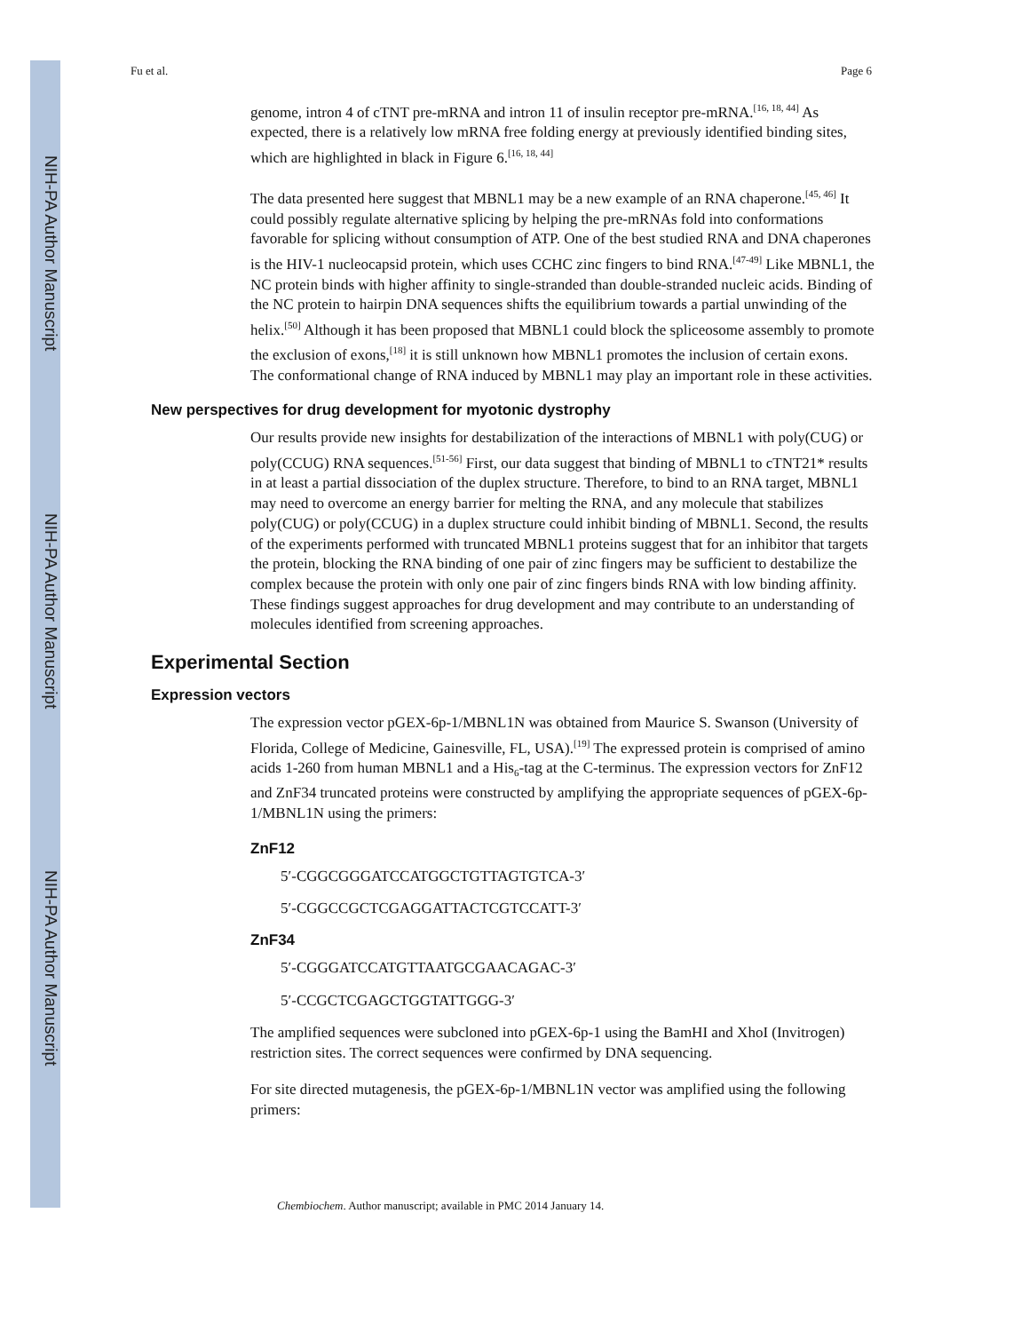NIH-PA Author Manuscript
NIH-PA Author Manuscript
NIH-PA Author Manuscript
Fu et al. Page 6
genome, intron 4 of cTNT pre-mRNA and intron 11 of insulin receptor pre-mRNA.<sup>[16, 18, 44]</sup> As expected, there is a relatively low mRNA free folding energy at previously identified binding sites, which are highlighted in black in Figure 6.<sup>[16, 18, 44]</sup>
The data presented here suggest that MBNL1 may be a new example of an RNA chaperone.<sup>[45, 46]</sup> It could possibly regulate alternative splicing by helping the pre-mRNAs fold into conformations favorable for splicing without consumption of ATP. One of the best studied RNA and DNA chaperones is the HIV-1 nucleocapsid protein, which uses CCHC zinc fingers to bind RNA.<sup>[47-49]</sup> Like MBNL1, the NC protein binds with higher affinity to single-stranded than double-stranded nucleic acids. Binding of the NC protein to hairpin DNA sequences shifts the equilibrium towards a partial unwinding of the helix.<sup>[50]</sup> Although it has been proposed that MBNL1 could block the spliceosome assembly to promote the exclusion of exons,<sup>[18]</sup> it is still unknown how MBNL1 promotes the inclusion of certain exons. The conformational change of RNA induced by MBNL1 may play an important role in these activities.
New perspectives for drug development for myotonic dystrophy
Our results provide new insights for destabilization of the interactions of MBNL1 with poly(CUG) or poly(CCUG) RNA sequences.<sup>[51-56]</sup> First, our data suggest that binding of MBNL1 to cTNT21* results in at least a partial dissociation of the duplex structure. Therefore, to bind to an RNA target, MBNL1 may need to overcome an energy barrier for melting the RNA, and any molecule that stabilizes poly(CUG) or poly(CCUG) in a duplex structure could inhibit binding of MBNL1. Second, the results of the experiments performed with truncated MBNL1 proteins suggest that for an inhibitor that targets the protein, blocking the RNA binding of one pair of zinc fingers may be sufficient to destabilize the complex because the protein with only one pair of zinc fingers binds RNA with low binding affinity. These findings suggest approaches for drug development and may contribute to an understanding of molecules identified from screening approaches.
Experimental Section
Expression vectors
The expression vector pGEX-6p-1/MBNL1N was obtained from Maurice S. Swanson (University of Florida, College of Medicine, Gainesville, FL, USA).<sup>[19]</sup> The expressed protein is comprised of amino acids 1-260 from human MBNL1 and a His<sub>6</sub>-tag at the C-terminus. The expression vectors for ZnF12 and ZnF34 truncated proteins were constructed by amplifying the appropriate sequences of pGEX-6p-1/MBNL1N using the primers:
ZnF12
5′-CGGCGGGATCCATGGCTGTTAGTGTCA-3′
5′-CGGCCGCTCGAGGATTACTCGTCCATT-3′
ZnF34
5′-CGGGATCCATGTTAATGCGAACAGAC-3′
5′-CCGCTCGAGCTGGTATTGGG-3′
The amplified sequences were subcloned into pGEX-6p-1 using the BamHI and XhoI (Invitrogen) restriction sites. The correct sequences were confirmed by DNA sequencing.
For site directed mutagenesis, the pGEX-6p-1/MBNL1N vector was amplified using the following primers:
Chembiochem. Author manuscript; available in PMC 2014 January 14.